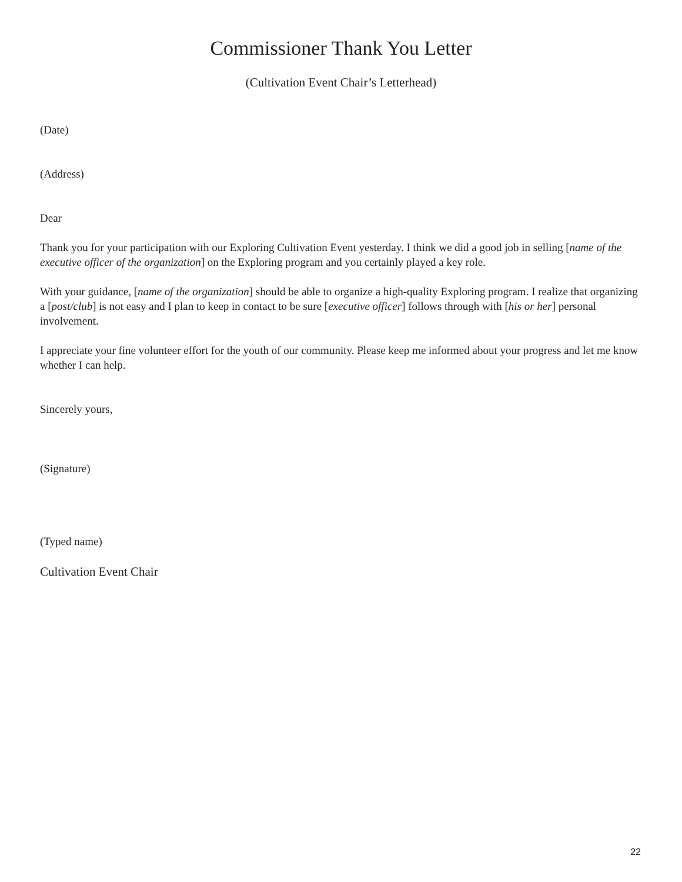Commissioner Thank You Letter
(Cultivation Event Chair’s Letterhead)
(Date)
(Address)
Dear
Thank you for your participation with our Exploring Cultivation Event yesterday. I think we did a good job in selling [name of the executive officer of the organization] on the Exploring program and you certainly played a key role.
With your guidance, [name of the organization] should be able to organize a high-quality Exploring program. I realize that organizing a [post/club] is not easy and I plan to keep in contact to be sure [executive officer] follows through with [his or her] personal involvement.
I appreciate your fine volunteer effort for the youth of our community. Please keep me informed about your progress and let me know whether I can help.
Sincerely yours,
(Signature)
(Typed name)
Cultivation Event Chair
22